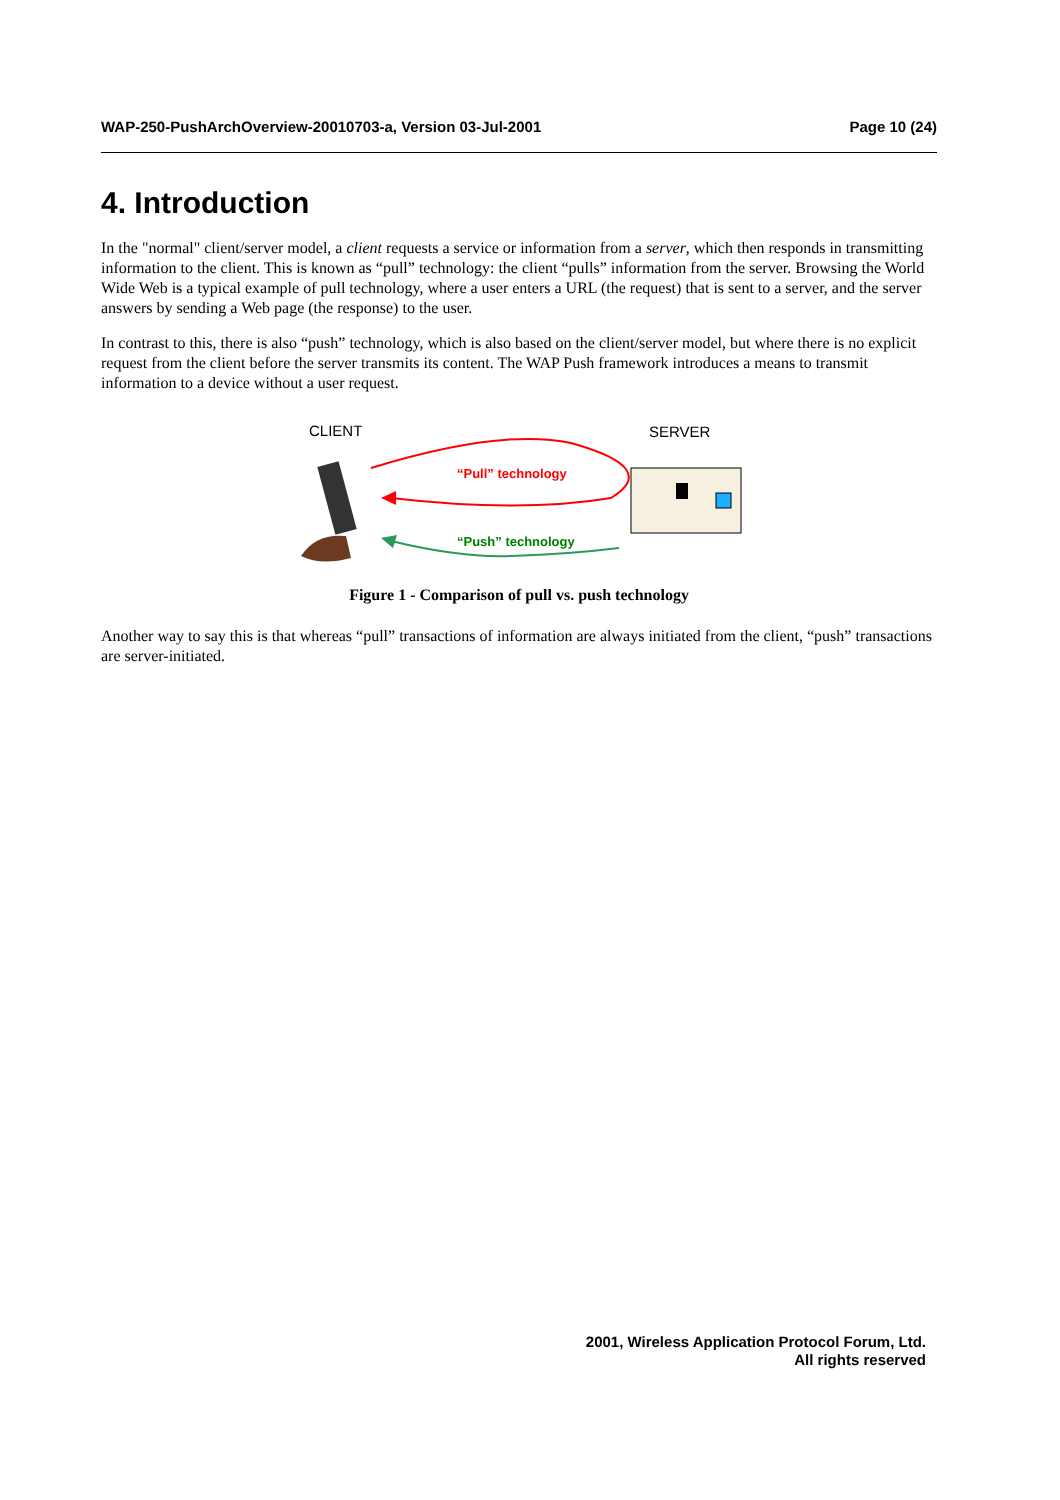WAP-250-PushArchOverview-20010703-a, Version 03-Jul-2001 Page 10 (24)
4. Introduction
In the "normal" client/server model, a client requests a service or information from a server, which then responds in transmitting information to the client. This is known as “pull” technology: the client “pulls” information from the server. Browsing the World Wide Web is a typical example of pull technology, where a user enters a URL (the request) that is sent to a server, and the server answers by sending a Web page (the response) to the user.
In contrast to this, there is also “push” technology, which is also based on the client/server model, but where there is no explicit request from the client before the server transmits its content. The WAP Push framework introduces a means to transmit information to a device without a user request.
CLIENT
SERVER
“Pull” technology
“Push” technology
Figure 1 - Comparison of pull vs. push technology
Another way to say this is that whereas “pull” transactions of information are always initiated from the client, “push” transactions are server-initiated.
2001, Wireless Application Protocol Forum, Ltd.
All rights reserved